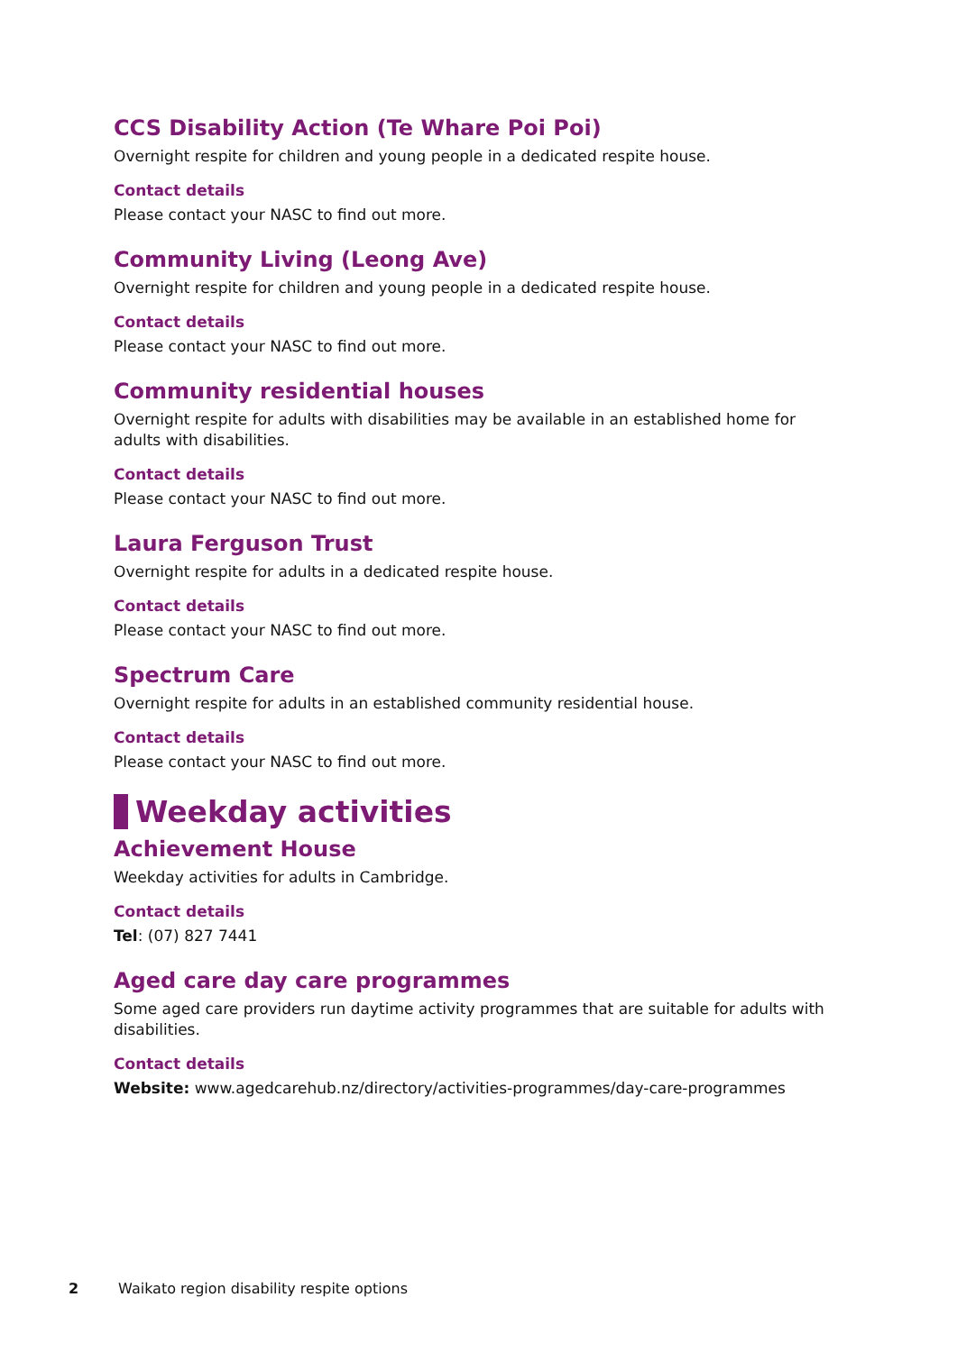CCS Disability Action (Te Whare Poi Poi)
Overnight respite for children and young people in a dedicated respite house.
Contact details
Please contact your NASC to find out more.
Community Living (Leong Ave)
Overnight respite for children and young people in a dedicated respite house.
Contact details
Please contact your NASC to find out more.
Community residential houses
Overnight respite for adults with disabilities may be available in an established home for adults with disabilities.
Contact details
Please contact your NASC to find out more.
Laura Ferguson Trust
Overnight respite for adults in a dedicated respite house.
Contact details
Please contact your NASC to find out more.
Spectrum Care
Overnight respite for adults in an established community residential house.
Contact details
Please contact your NASC to find out more.
Weekday activities
Achievement House
Weekday activities for adults in Cambridge.
Contact details
Tel: (07) 827 7441
Aged care day care programmes
Some aged care providers run daytime activity programmes that are suitable for adults with disabilities.
Contact details
Website: www.agedcarehub.nz/directory/activities-programmes/day-care-programmes
2 Waikato region disability respite options